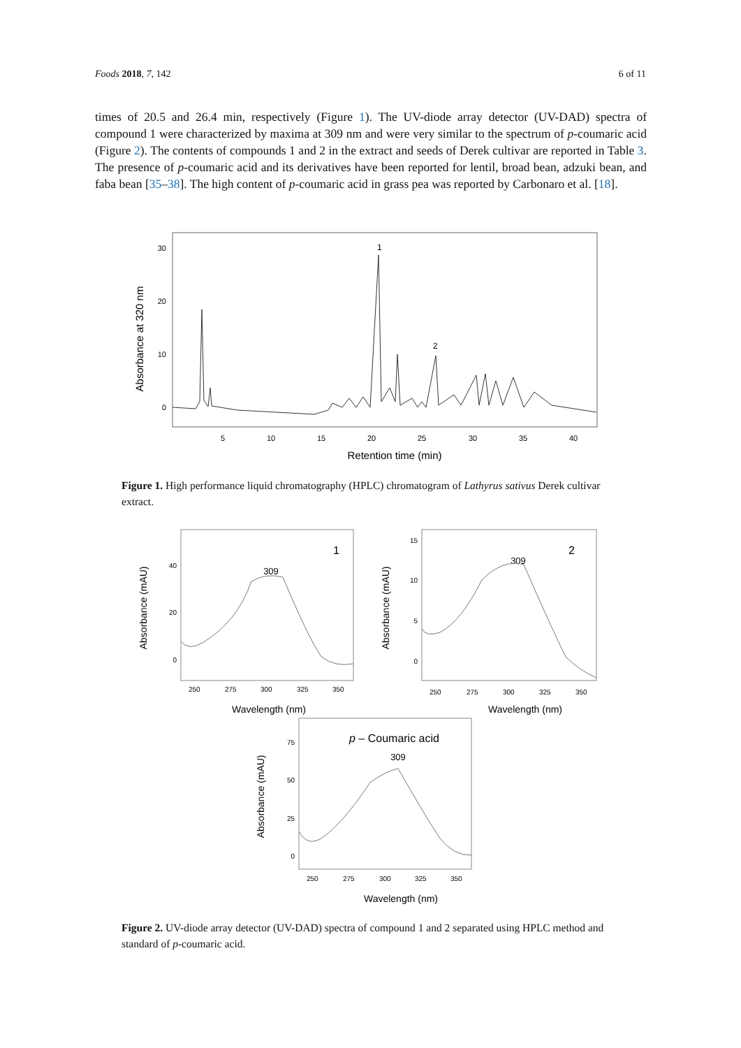Foods 2018, 7, 142 6 of 11
times of 20.5 and 26.4 min, respectively (Figure 1). The UV-diode array detector (UV-DAD) spectra of compound 1 were characterized by maxima at 309 nm and were very similar to the spectrum of p-coumaric acid (Figure 2). The contents of compounds 1 and 2 in the extract and seeds of Derek cultivar are reported in Table 3. The presence of p-coumaric acid and its derivatives have been reported for lentil, broad bean, adzuki bean, and faba bean [35–38]. The high content of p-coumaric acid in grass pea was reported by Carbonaro et al. [18].
Absorbance at 320 nm
30
20
10
0
5
10
15
20
25
30
35
40
Retention time (min)
1
2
Figure 1. High performance liquid chromatography (HPLC) chromatogram of Lathyrus sativus Derek cultivar extract.
Absorbance (mAU)
40
20
0
250
275
300
325
350
Wavelength (nm)
1
309
Absorbance (mAU)
15
10
5
0
250
275
300
325
350
Wavelength (nm)
2
309
Absorbance (mAU)
75
50
25
0
250
275
300
325
350
Wavelength (nm)
p – Coumaric acid
309
Figure 2. UV-diode array detector (UV-DAD) spectra of compound 1 and 2 separated using HPLC method and standard of p-coumaric acid.